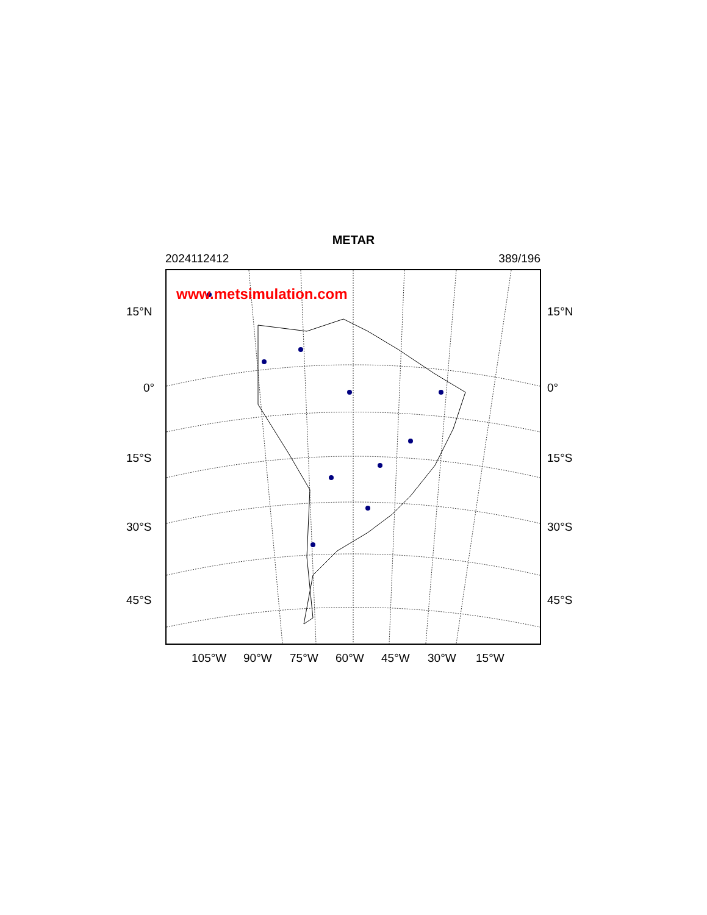METAR
2024112412 389/196
www.metsimulation.com
15°N 15°N
0° 0°
15°S 15°S
30°S 30°S
45°S 45°S
105°W 90°W 75°W 60°W 45°W 30°W 15°W